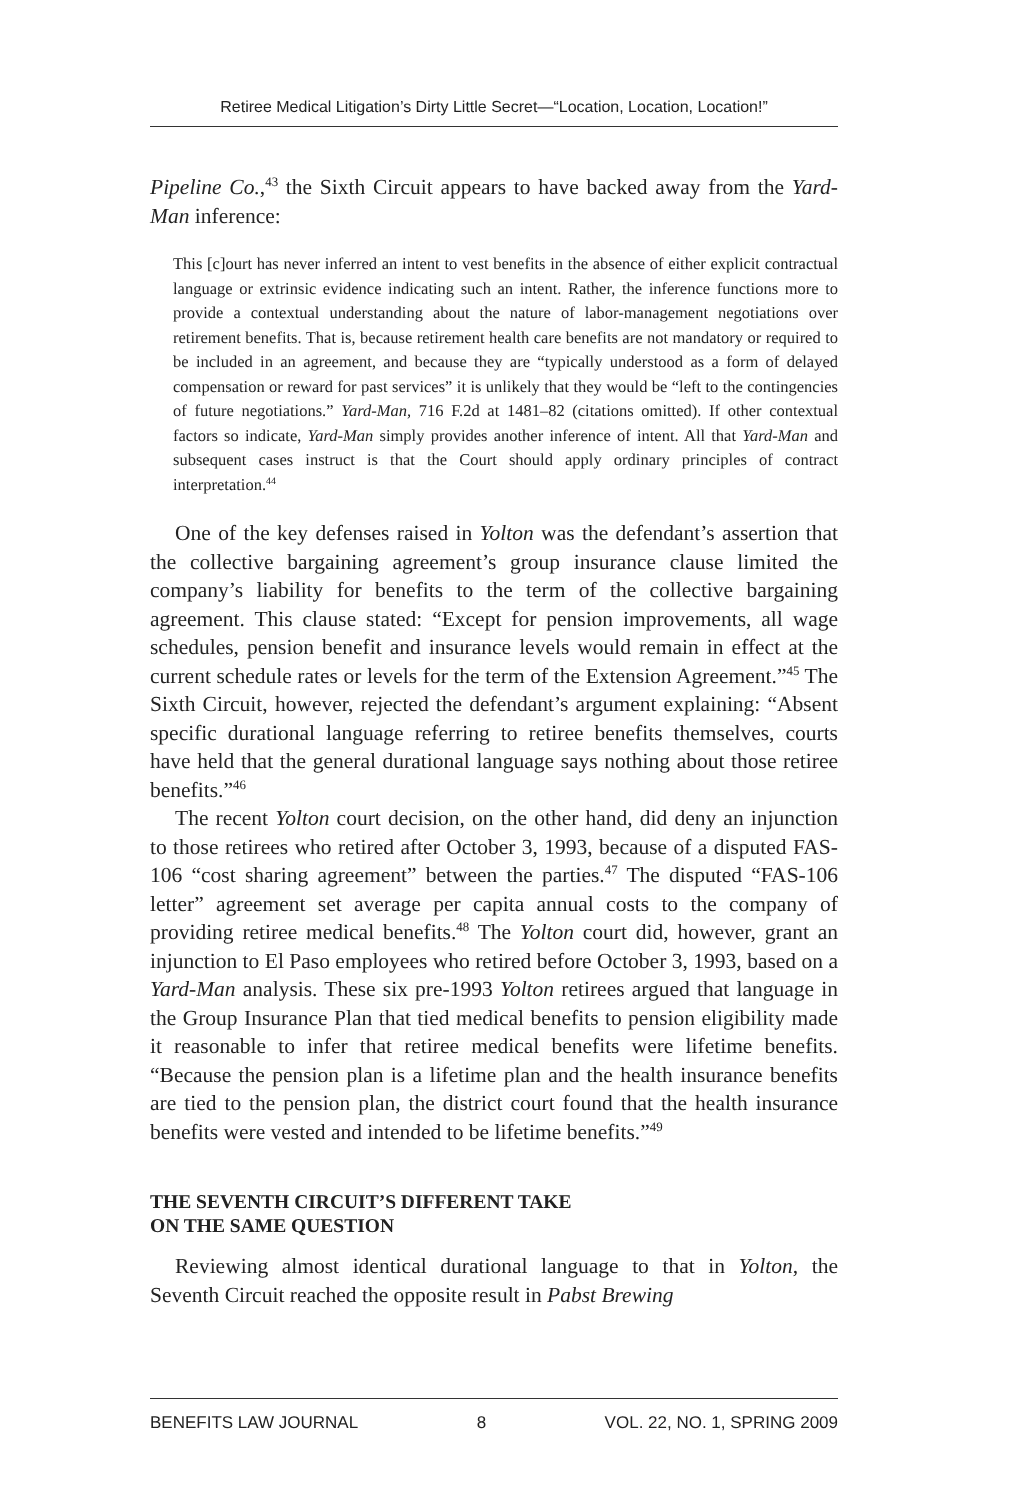Retiree Medical Litigation’s Dirty Little Secret—“Location, Location, Location!”
Pipeline Co.,<sup>43</sup> the Sixth Circuit appears to have backed away from the Yard-Man inference:
This [c]ourt has never inferred an intent to vest benefits in the absence of either explicit contractual language or extrinsic evidence indicating such an intent. Rather, the inference functions more to provide a contextual understanding about the nature of labor-management negotiations over retirement benefits. That is, because retirement health care benefits are not mandatory or required to be included in an agreement, and because they are “typically understood as a form of delayed compensation or reward for past services” it is unlikely that they would be “left to the contingencies of future negotiations.” Yard-Man, 716 F.2d at 1481–82 (citations omitted). If other contextual factors so indicate, Yard-Man simply provides another inference of intent. All that Yard-Man and subsequent cases instruct is that the Court should apply ordinary principles of contract interpretation.<sup>44</sup>
One of the key defenses raised in Yolton was the defendant’s assertion that the collective bargaining agreement’s group insurance clause limited the company’s liability for benefits to the term of the collective bargaining agreement. This clause stated: “Except for pension improvements, all wage schedules, pension benefit and insurance levels would remain in effect at the current schedule rates or levels for the term of the Extension Agreement.”<sup>45</sup> The Sixth Circuit, however, rejected the defendant’s argument explaining: “Absent specific durational language referring to retiree benefits themselves, courts have held that the general durational language says nothing about those retiree benefits.”<sup>46</sup>
The recent Yolton court decision, on the other hand, did deny an injunction to those retirees who retired after October 3, 1993, because of a disputed FAS-106 “cost sharing agreement” between the parties.<sup>47</sup> The disputed “FAS-106 letter” agreement set average per capita annual costs to the company of providing retiree medical benefits.<sup>48</sup> The Yolton court did, however, grant an injunction to El Paso employees who retired before October 3, 1993, based on a Yard-Man analysis. These six pre-1993 Yolton retirees argued that language in the Group Insurance Plan that tied medical benefits to pension eligibility made it reasonable to infer that retiree medical benefits were lifetime benefits. “Because the pension plan is a lifetime plan and the health insurance benefits are tied to the pension plan, the district court found that the health insurance benefits were vested and intended to be lifetime benefits.”<sup>49</sup>
THE SEVENTH CIRCUIT’S DIFFERENT TAKE
ON THE SAME QUESTION
Reviewing almost identical durational language to that in Yolton, the Seventh Circuit reached the opposite result in Pabst Brewing
BENEFITS LAW JOURNAL 8 VOL. 22, NO. 1, SPRING 2009